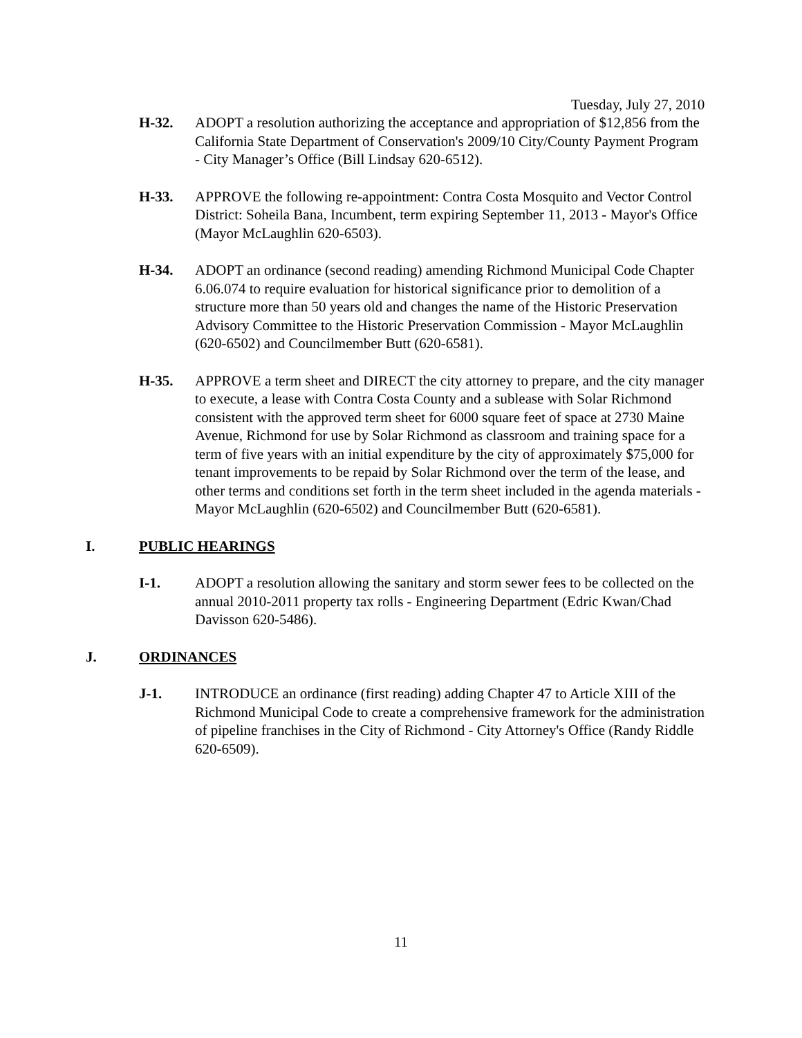Tuesday, July 27, 2010
H-32. ADOPT a resolution authorizing the acceptance and appropriation of $12,856 from the California State Department of Conservation's 2009/10 City/County Payment Program - City Manager’s Office (Bill Lindsay 620-6512).
H-33. APPROVE the following re-appointment: Contra Costa Mosquito and Vector Control District: Soheila Bana, Incumbent, term expiring September 11, 2013 - Mayor's Office (Mayor McLaughlin 620-6503).
H-34. ADOPT an ordinance (second reading) amending Richmond Municipal Code Chapter 6.06.074 to require evaluation for historical significance prior to demolition of a structure more than 50 years old and changes the name of the Historic Preservation Advisory Committee to the Historic Preservation Commission - Mayor McLaughlin (620-6502) and Councilmember Butt (620-6581).
H-35. APPROVE a term sheet and DIRECT the city attorney to prepare, and the city manager to execute, a lease with Contra Costa County and a sublease with Solar Richmond consistent with the approved term sheet for 6000 square feet of space at 2730 Maine Avenue, Richmond for use by Solar Richmond as classroom and training space for a term of five years with an initial expenditure by the city of approximately $75,000 for tenant improvements to be repaid by Solar Richmond over the term of the lease, and other terms and conditions set forth in the term sheet included in the agenda materials - Mayor McLaughlin (620-6502) and Councilmember Butt (620-6581).
I. PUBLIC HEARINGS
I-1. ADOPT a resolution allowing the sanitary and storm sewer fees to be collected on the annual 2010-2011 property tax rolls - Engineering Department (Edric Kwan/Chad Davisson 620-5486).
J. ORDINANCES
J-1. INTRODUCE an ordinance (first reading) adding Chapter 47 to Article XIII of the Richmond Municipal Code to create a comprehensive framework for the administration of pipeline franchises in the City of Richmond - City Attorney's Office (Randy Riddle 620-6509).
11